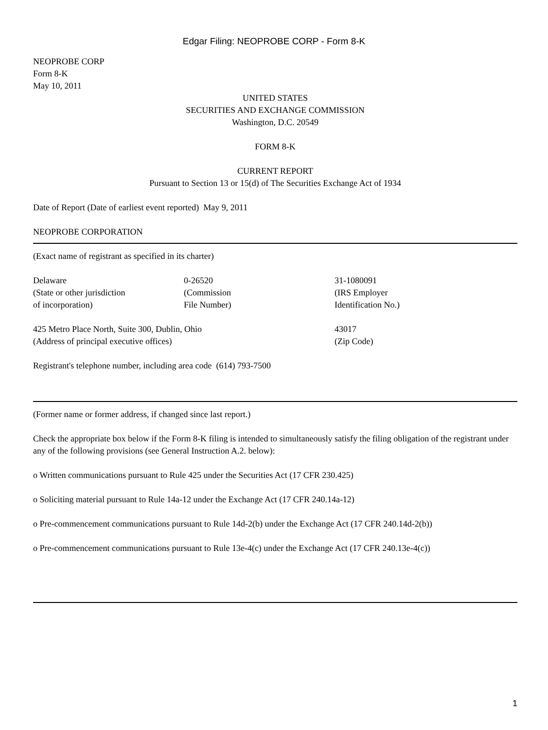Edgar Filing: NEOPROBE CORP - Form 8-K
NEOPROBE CORP
Form 8-K
May 10, 2011
UNITED STATES
SECURITIES AND EXCHANGE COMMISSION
Washington, D.C. 20549
FORM 8-K
CURRENT REPORT
Pursuant to Section 13 or 15(d) of The Securities Exchange Act of 1934
Date of Report (Date of earliest event reported) May 9, 2011
NEOPROBE CORPORATION
(Exact name of registrant as specified in its charter)
| Delaware (State or other jurisdiction of incorporation) | 0-26520 (Commission File Number) | 31-1080091 (IRS Employer Identification No.) |
| 425 Metro Place North, Suite 300, Dublin, Ohio (Address of principal executive offices) | 43017 (Zip Code) |
Registrant's telephone number, including area code (614) 793-7500
(Former name or former address, if changed since last report.)
Check the appropriate box below if the Form 8-K filing is intended to simultaneously satisfy the filing obligation of the registrant under any of the following provisions (see General Instruction A.2. below):
o Written communications pursuant to Rule 425 under the Securities Act (17 CFR 230.425)
o Soliciting material pursuant to Rule 14a-12 under the Exchange Act (17 CFR 240.14a-12)
o Pre-commencement communications pursuant to Rule 14d-2(b) under the Exchange Act (17 CFR 240.14d-2(b))
o Pre-commencement communications pursuant to Rule 13e-4(c) under the Exchange Act (17 CFR 240.13e-4(c))
1